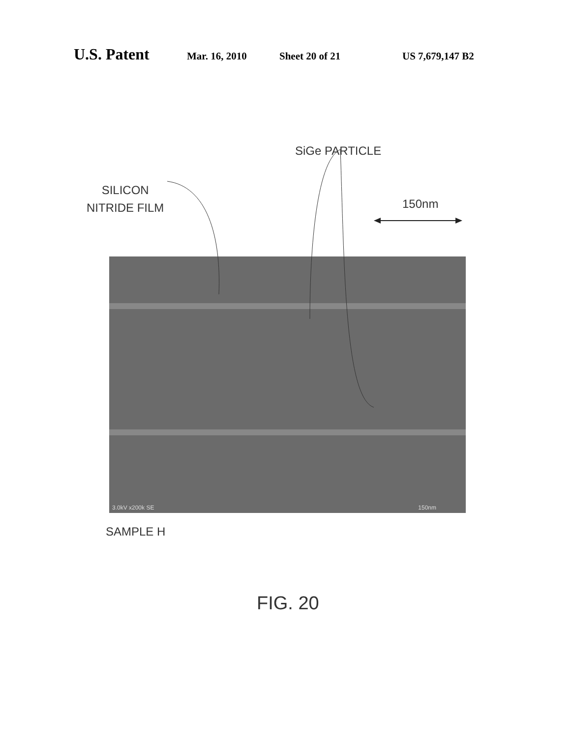U.S. Patent Mar. 16, 2010 Sheet 20 of 21 US 7,679,147 B2
SiGe PARTICLE
SILICON
NITRIDE FILM
150nm
3.0kV x200k SE 150nm
SAMPLE H
FIG. 20